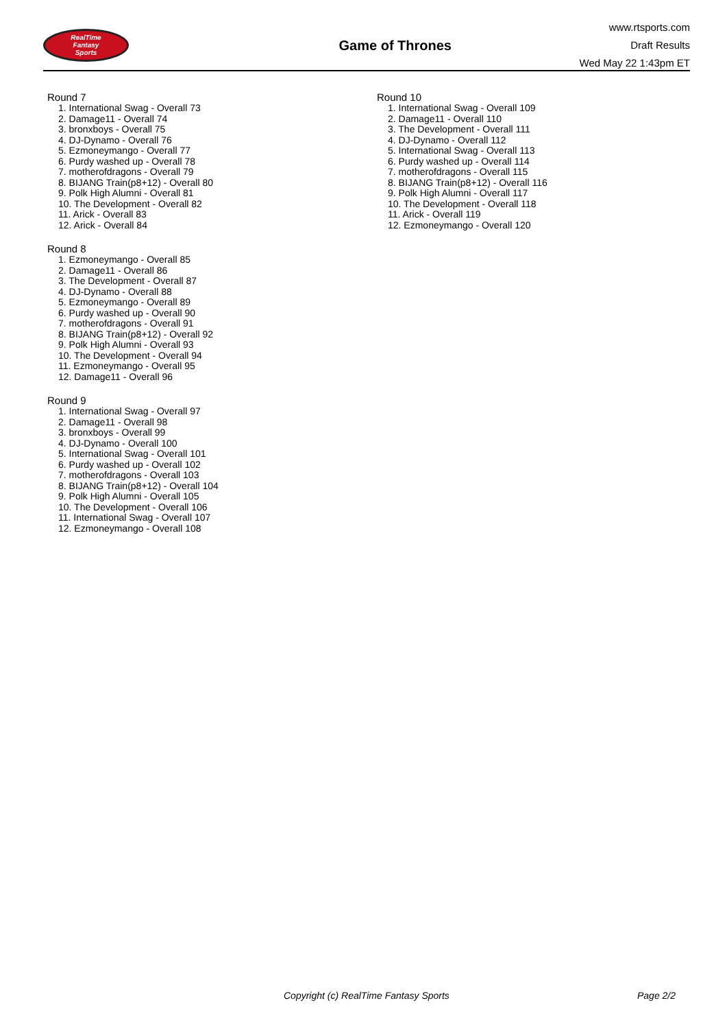RealTime
Fantasy
Sports
Game of Thrones
www.rtsports.com
Draft Results
Wed May 22 1:43pm ET
Round 7
1. International Swag - Overall 73
2. Damage11 - Overall 74
3. bronxboys - Overall 75
4. DJ-Dynamo - Overall 76
5. Ezmoneymango - Overall 77
6. Purdy washed up - Overall 78
7. motherofdragons - Overall 79
8. BIJANG Train(p8+12) - Overall 80
9. Polk High Alumni - Overall 81
10. The Development - Overall 82
11. Arick - Overall 83
12. Arick - Overall 84
Round 8
1. Ezmoneymango - Overall 85
2. Damage11 - Overall 86
3. The Development - Overall 87
4. DJ-Dynamo - Overall 88
5. Ezmoneymango - Overall 89
6. Purdy washed up - Overall 90
7. motherofdragons - Overall 91
8. BIJANG Train(p8+12) - Overall 92
9. Polk High Alumni - Overall 93
10. The Development - Overall 94
11. Ezmoneymango - Overall 95
12. Damage11 - Overall 96
Round 9
1. International Swag - Overall 97
2. Damage11 - Overall 98
3. bronxboys - Overall 99
4. DJ-Dynamo - Overall 100
5. International Swag - Overall 101
6. Purdy washed up - Overall 102
7. motherofdragons - Overall 103
8. BIJANG Train(p8+12) - Overall 104
9. Polk High Alumni - Overall 105
10. The Development - Overall 106
11. International Swag - Overall 107
12. Ezmoneymango - Overall 108
Round 10
1. International Swag - Overall 109
2. Damage11 - Overall 110
3. The Development - Overall 111
4. DJ-Dynamo - Overall 112
5. International Swag - Overall 113
6. Purdy washed up - Overall 114
7. motherofdragons - Overall 115
8. BIJANG Train(p8+12) - Overall 116
9. Polk High Alumni - Overall 117
10. The Development - Overall 118
11. Arick - Overall 119
12. Ezmoneymango - Overall 120
Copyright (c) RealTime Fantasy Sports Page 2/2